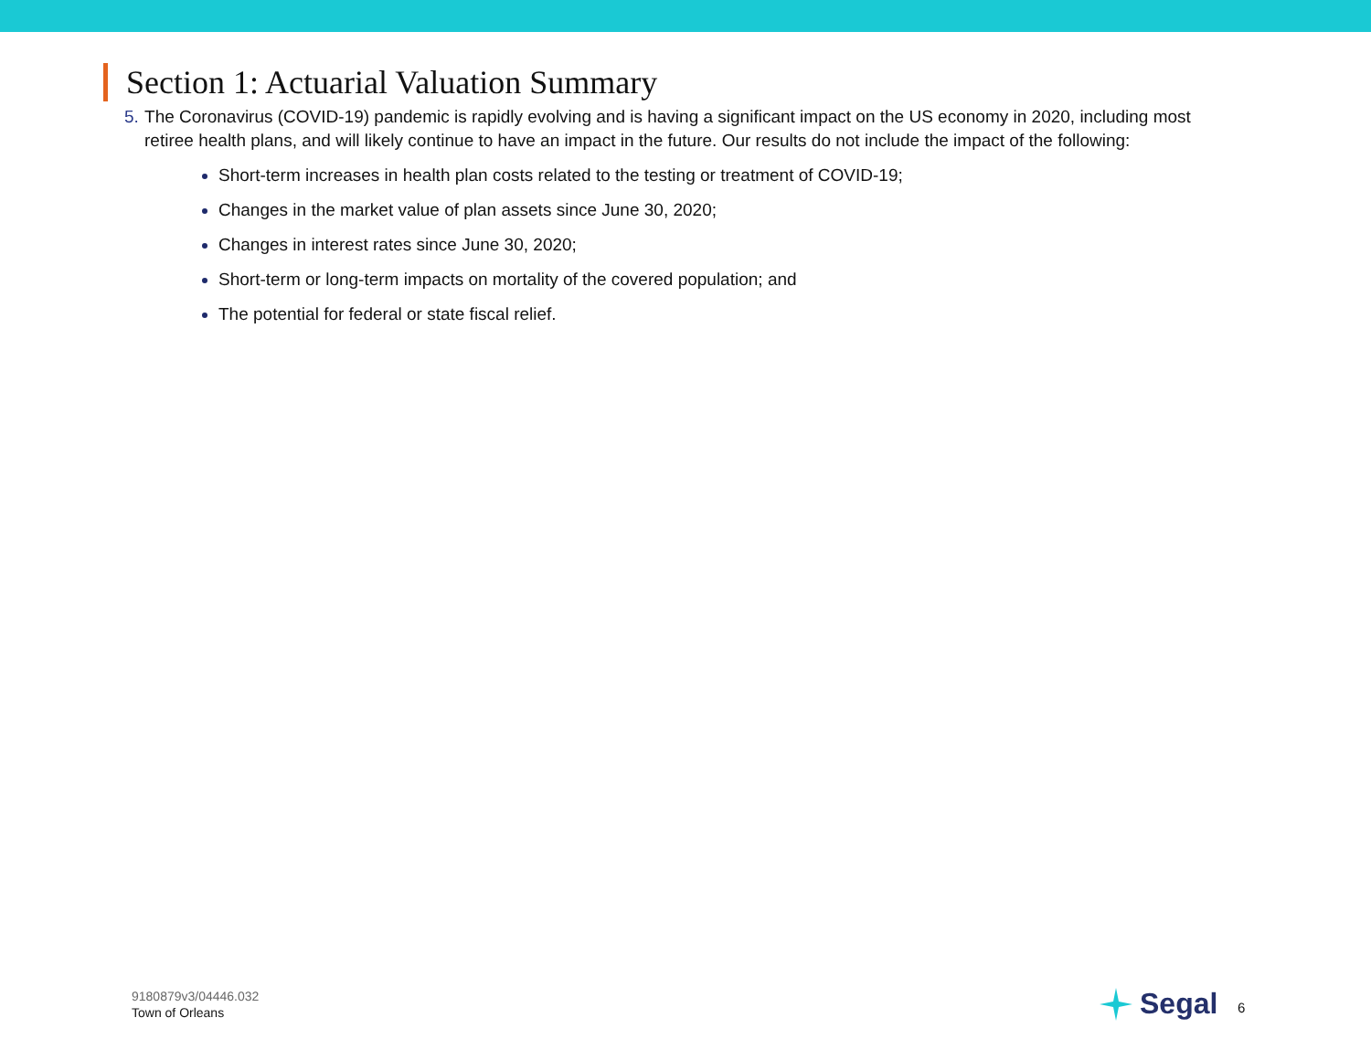Section 1: Actuarial Valuation Summary
5. The Coronavirus (COVID-19) pandemic is rapidly evolving and is having a significant impact on the US economy in 2020, including most retiree health plans, and will likely continue to have an impact in the future. Our results do not include the impact of the following:
Short-term increases in health plan costs related to the testing or treatment of COVID-19;
Changes in the market value of plan assets since June 30, 2020;
Changes in interest rates since June 30, 2020;
Short-term or long-term impacts on mortality of the covered population; and
The potential for federal or state fiscal relief.
9180879v3/04446.032
Town of Orleans
Segal
6